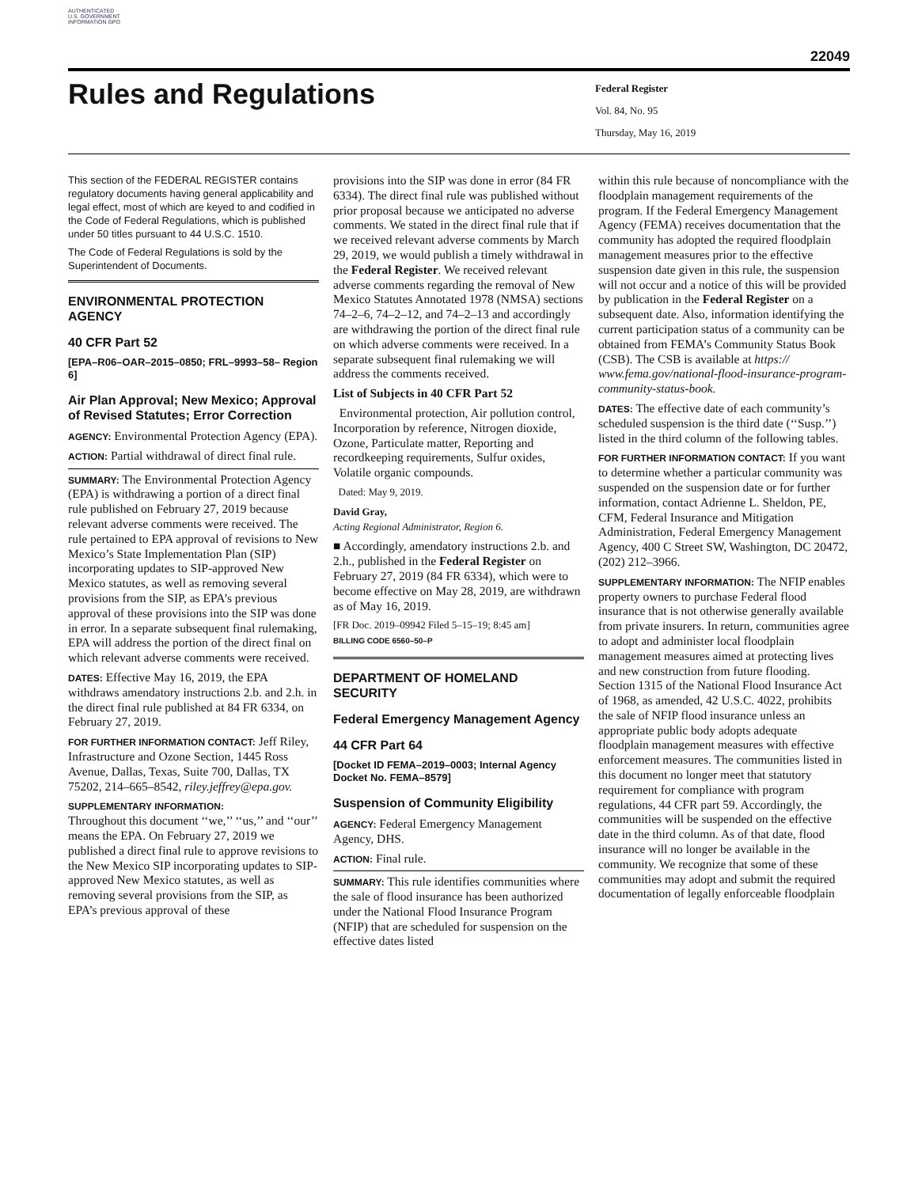AUTHENTICATED U.S. GOVERNMENT INFORMATION GPO
22049
Rules and Regulations
Federal Register
Vol. 84, No. 95
Thursday, May 16, 2019
This section of the FEDERAL REGISTER contains regulatory documents having general applicability and legal effect, most of which are keyed to and codified in the Code of Federal Regulations, which is published under 50 titles pursuant to 44 U.S.C. 1510.
The Code of Federal Regulations is sold by the Superintendent of Documents.
ENVIRONMENTAL PROTECTION AGENCY
40 CFR Part 52
[EPA–R06–OAR–2015–0850; FRL–9993–58– Region 6]
Air Plan Approval; New Mexico; Approval of Revised Statutes; Error Correction
AGENCY: Environmental Protection Agency (EPA).
ACTION: Partial withdrawal of direct final rule.
SUMMARY: The Environmental Protection Agency (EPA) is withdrawing a portion of a direct final rule published on February 27, 2019 because relevant adverse comments were received. The rule pertained to EPA approval of revisions to New Mexico’s State Implementation Plan (SIP) incorporating updates to SIP-approved New Mexico statutes, as well as removing several provisions from the SIP, as EPA’s previous approval of these provisions into the SIP was done in error. In a separate subsequent final rulemaking, EPA will address the portion of the direct final on which relevant adverse comments were received.
DATES: Effective May 16, 2019, the EPA withdraws amendatory instructions 2.b. and 2.h. in the direct final rule published at 84 FR 6334, on February 27, 2019.
FOR FURTHER INFORMATION CONTACT: Jeff Riley, Infrastructure and Ozone Section, 1445 Ross Avenue, Dallas, Texas, Suite 700, Dallas, TX 75202, 214–665–8542, riley.jeffrey@epa.gov.
SUPPLEMENTARY INFORMATION:
Throughout this document ‘‘we,’’ ‘‘us,’’ and ‘‘our’’ means the EPA. On February 27, 2019 we published a direct final rule to approve revisions to the New Mexico SIP incorporating updates to SIP-approved New Mexico statutes, as well as removing several provisions from the SIP, as EPA’s previous approval of these
provisions into the SIP was done in error (84 FR 6334). The direct final rule was published without prior proposal because we anticipated no adverse comments. We stated in the direct final rule that if we received relevant adverse comments by March 29, 2019, we would publish a timely withdrawal in the Federal Register. We received relevant adverse comments regarding the removal of New Mexico Statutes Annotated 1978 (NMSA) sections 74–2–6, 74–2–12, and 74–2–13 and accordingly are withdrawing the portion of the direct final rule on which adverse comments were received. In a separate subsequent final rulemaking we will address the comments received.
List of Subjects in 40 CFR Part 52
Environmental protection, Air pollution control, Incorporation by reference, Nitrogen dioxide, Ozone, Particulate matter, Reporting and recordkeeping requirements, Sulfur oxides, Volatile organic compounds.
Dated: May 9, 2019.
David Gray,
Acting Regional Administrator, Region 6.
■ Accordingly, amendatory instructions 2.b. and 2.h., published in the Federal Register on February 27, 2019 (84 FR 6334), which were to become effective on May 28, 2019, are withdrawn as of May 16, 2019.
[FR Doc. 2019–09942 Filed 5–15–19; 8:45 am]
BILLING CODE 6560–50–P
DEPARTMENT OF HOMELAND SECURITY
Federal Emergency Management Agency
44 CFR Part 64
[Docket ID FEMA–2019–0003; Internal Agency Docket No. FEMA–8579]
Suspension of Community Eligibility
AGENCY: Federal Emergency Management Agency, DHS.
ACTION: Final rule.
SUMMARY: This rule identifies communities where the sale of flood insurance has been authorized under the National Flood Insurance Program (NFIP) that are scheduled for suspension on the effective dates listed
within this rule because of noncompliance with the floodplain management requirements of the program. If the Federal Emergency Management Agency (FEMA) receives documentation that the community has adopted the required floodplain management measures prior to the effective suspension date given in this rule, the suspension will not occur and a notice of this will be provided by publication in the Federal Register on a subsequent date. Also, information identifying the current participation status of a community can be obtained from FEMA’s Community Status Book (CSB). The CSB is available at https:// www.fema.gov/national-flood-insurance-program-community-status-book.
DATES: The effective date of each community’s scheduled suspension is the third date (‘‘Susp.’’) listed in the third column of the following tables.
FOR FURTHER INFORMATION CONTACT: If you want to determine whether a particular community was suspended on the suspension date or for further information, contact Adrienne L. Sheldon, PE, CFM, Federal Insurance and Mitigation Administration, Federal Emergency Management Agency, 400 C Street SW, Washington, DC 20472, (202) 212–3966.
SUPPLEMENTARY INFORMATION: The NFIP enables property owners to purchase Federal flood insurance that is not otherwise generally available from private insurers. In return, communities agree to adopt and administer local floodplain management measures aimed at protecting lives and new construction from future flooding. Section 1315 of the National Flood Insurance Act of 1968, as amended, 42 U.S.C. 4022, prohibits the sale of NFIP flood insurance unless an appropriate public body adopts adequate floodplain management measures with effective enforcement measures. The communities listed in this document no longer meet that statutory requirement for compliance with program regulations, 44 CFR part 59. Accordingly, the communities will be suspended on the effective date in the third column. As of that date, flood insurance will no longer be available in the community. We recognize that some of these communities may adopt and submit the required documentation of legally enforceable floodplain